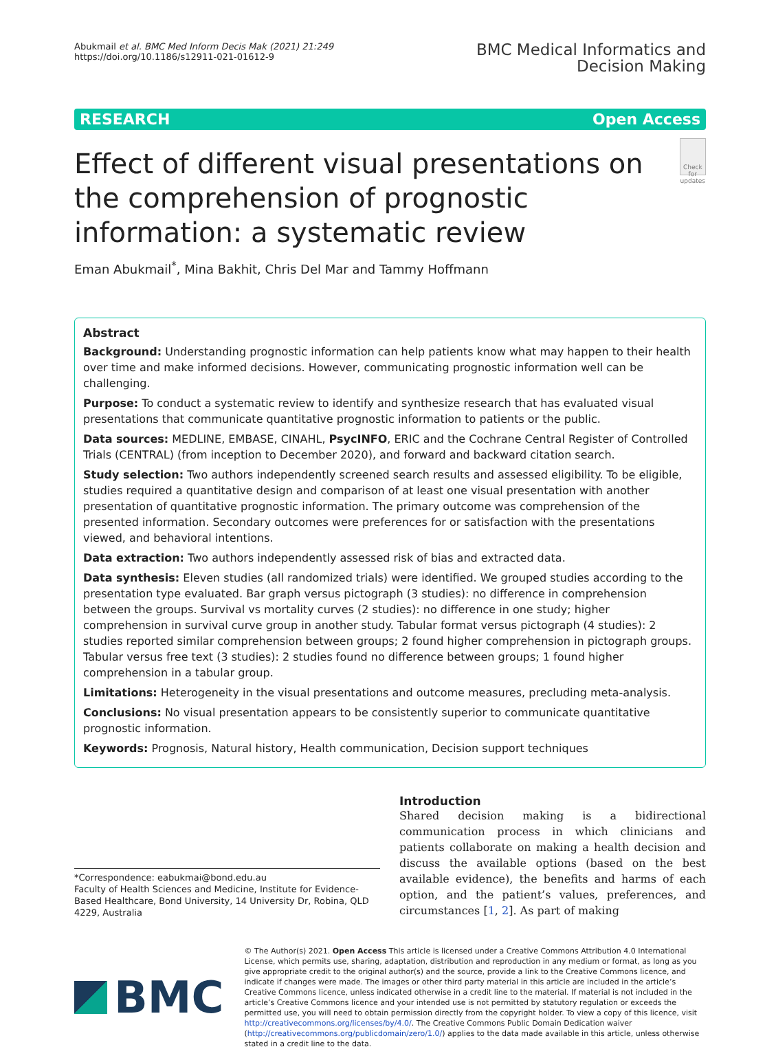Abukmail et al. BMC Med Inform Decis Mak (2021) 21:249
https://doi.org/10.1186/s12911-021-01612-9
BMC Medical Informatics and
Decision Making
RESEARCH Open Access
Effect of different visual presentations on the comprehension of prognostic information: a systematic review
Check for updates
Eman Abukmail<sup>*</sup>, Mina Bakhit, Chris Del Mar and Tammy Hoffmann
Abstract
Background: Understanding prognostic information can help patients know what may happen to their health over time and make informed decisions. However, communicating prognostic information well can be challenging.
Purpose: To conduct a systematic review to identify and synthesize research that has evaluated visual presentations that communicate quantitative prognostic information to patients or the public.
Data sources: MEDLINE, EMBASE, CINAHL, PsycINFO, ERIC and the Cochrane Central Register of Controlled Trials (CENTRAL) (from inception to December 2020), and forward and backward citation search.
Study selection: Two authors independently screened search results and assessed eligibility. To be eligible, studies required a quantitative design and comparison of at least one visual presentation with another presentation of quantitative prognostic information. The primary outcome was comprehension of the presented information. Secondary outcomes were preferences for or satisfaction with the presentations viewed, and behavioral intentions.
Data extraction: Two authors independently assessed risk of bias and extracted data.
Data synthesis: Eleven studies (all randomized trials) were identified. We grouped studies according to the presentation type evaluated. Bar graph versus pictograph (3 studies): no difference in comprehension between the groups. Survival vs mortality curves (2 studies): no difference in one study; higher comprehension in survival curve group in another study. Tabular format versus pictograph (4 studies): 2 studies reported similar comprehension between groups; 2 found higher comprehension in pictograph groups. Tabular versus free text (3 studies): 2 studies found no difference between groups; 1 found higher comprehension in a tabular group.
Limitations: Heterogeneity in the visual presentations and outcome measures, precluding meta-analysis.
Conclusions: No visual presentation appears to be consistently superior to communicate quantitative prognostic information.
Keywords: Prognosis, Natural history, Health communication, Decision support techniques
*Correspondence: eabukmai@bond.edu.au
Faculty of Health Sciences and Medicine, Institute for Evidence-Based Healthcare, Bond University, 14 University Dr, Robina, QLD 4229, Australia
Introduction
Shared decision making is a bidirectional communication process in which clinicians and patients collaborate on making a health decision and discuss the available options (based on the best available evidence), the benefits and harms of each option, and the patient’s values, preferences, and circumstances [1, 2]. As part of making
BMC
© The Author(s) 2021. Open Access This article is licensed under a Creative Commons Attribution 4.0 International License, which permits use, sharing, adaptation, distribution and reproduction in any medium or format, as long as you give appropriate credit to the original author(s) and the source, provide a link to the Creative Commons licence, and indicate if changes were made. The images or other third party material in this article are included in the article’s Creative Commons licence, unless indicated otherwise in a credit line to the material. If material is not included in the article’s Creative Commons licence and your intended use is not permitted by statutory regulation or exceeds the permitted use, you will need to obtain permission directly from the copyright holder. To view a copy of this licence, visit http://creativecommons.org/licenses/by/4.0/. The Creative Commons Public Domain Dedication waiver (http://creativecommons.org/publicdomain/zero/1.0/) applies to the data made available in this article, unless otherwise stated in a credit line to the data.